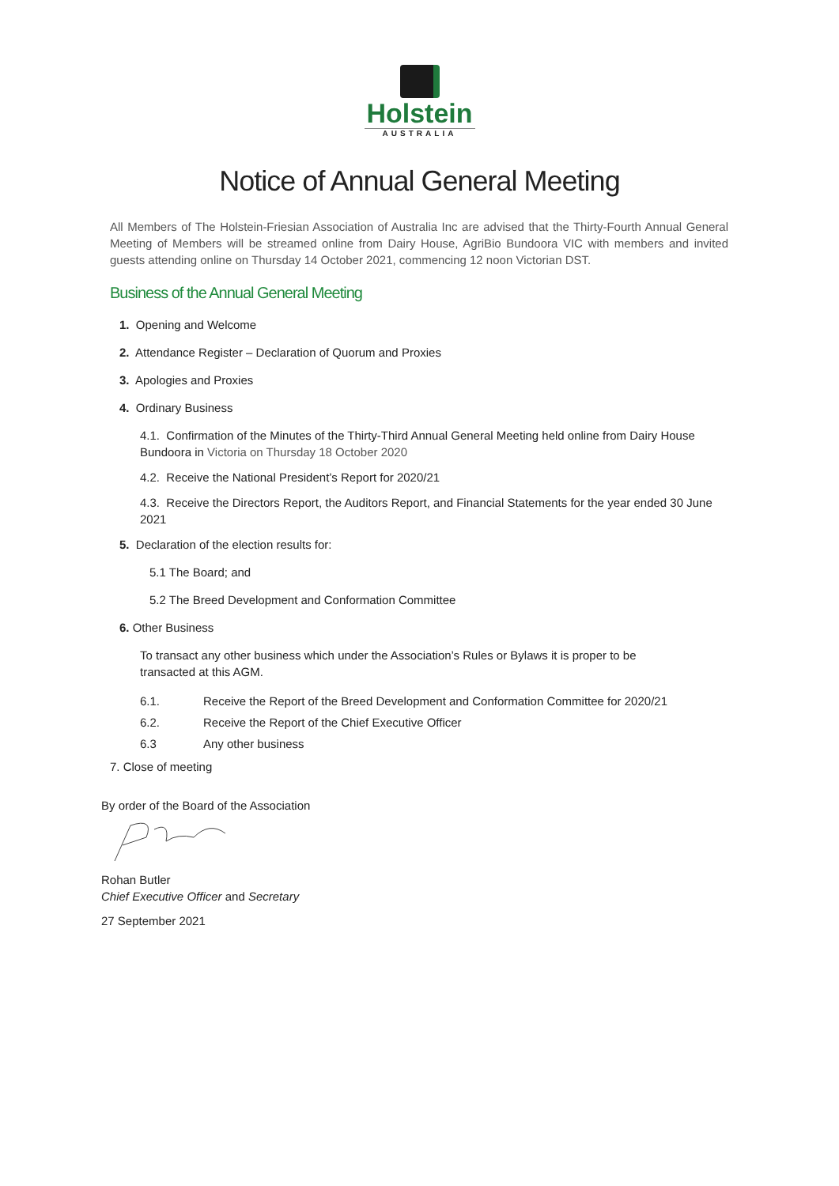Holstein
AUSTRALIA
Notice of Annual General Meeting
All Members of The Holstein-Friesian Association of Australia Inc are advised that the Thirty-Fourth Annual General Meeting of Members will be streamed online from Dairy House, AgriBio Bundoora VIC with members and invited guests attending online on Thursday 14 October 2021, commencing 12 noon Victorian DST.
Business of the Annual General Meeting
1. Opening and Welcome
2. Attendance Register – Declaration of Quorum and Proxies
3. Apologies and Proxies
4. Ordinary Business
4.1. Confirmation of the Minutes of the Thirty-Third Annual General Meeting held online from Dairy House Bundoora in Victoria on Thursday 18 October 2020
4.2. Receive the National President’s Report for 2020/21
4.3. Receive the Directors Report, the Auditors Report, and Financial Statements for the year ended 30 June 2021
5. Declaration of the election results for:
5.1 The Board; and
5.2 The Breed Development and Conformation Committee
6. Other Business
To transact any other business which under the Association’s Rules or Bylaws it is proper to be transacted at this AGM.
6.1. Receive the Report of the Breed Development and Conformation Committee for 2020/21
6.2. Receive the Report of the Chief Executive Officer
6.3 Any other business
7. Close of meeting
By order of the Board of the Association
Rohan Butler
Chief Executive Officer and Secretary
27 September 2021